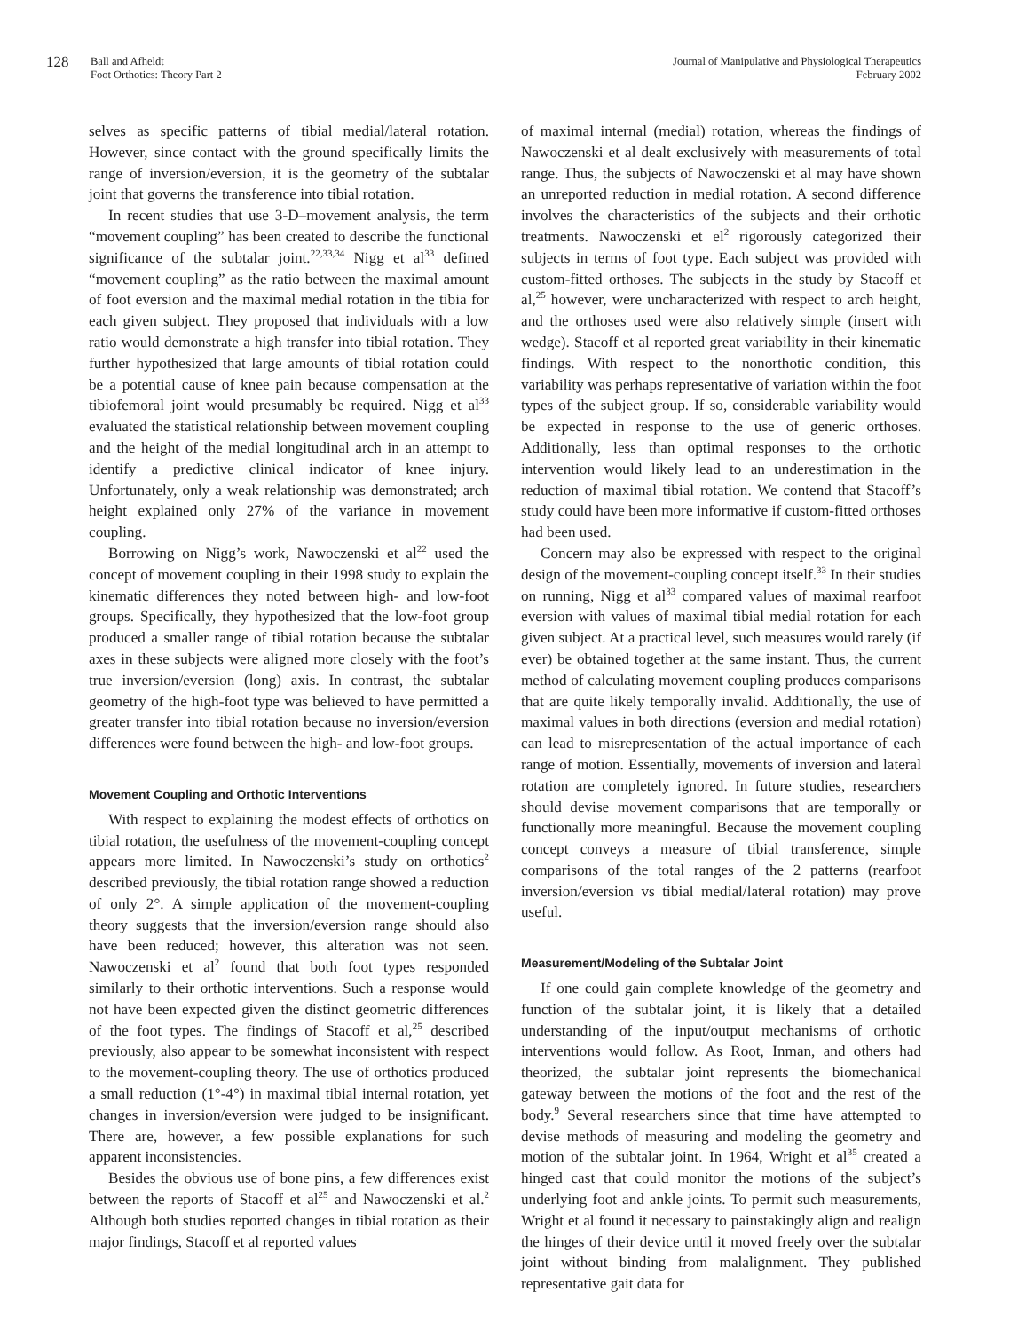128
Ball and Afheldt
Foot Orthotics: Theory Part 2
Journal of Manipulative and Physiological Therapeutics
February 2002
selves as specific patterns of tibial medial/lateral rotation. However, since contact with the ground specifically limits the range of inversion/eversion, it is the geometry of the subtalar joint that governs the transference into tibial rotation.
In recent studies that use 3-D–movement analysis, the term “movement coupling” has been created to describe the functional significance of the subtalar joint.<sup>22,33,34</sup> Nigg et al<sup>33</sup> defined “movement coupling” as the ratio between the maximal amount of foot eversion and the maximal medial rotation in the tibia for each given subject. They proposed that individuals with a low ratio would demonstrate a high transfer into tibial rotation. They further hypothesized that large amounts of tibial rotation could be a potential cause of knee pain because compensation at the tibiofemoral joint would presumably be required. Nigg et al<sup>33</sup> evaluated the statistical relationship between movement coupling and the height of the medial longitudinal arch in an attempt to identify a predictive clinical indicator of knee injury. Unfortunately, only a weak relationship was demonstrated; arch height explained only 27% of the variance in movement coupling.
Borrowing on Nigg’s work, Nawoczenski et al<sup>22</sup> used the concept of movement coupling in their 1998 study to explain the kinematic differences they noted between high- and low-foot groups. Specifically, they hypothesized that the low-foot group produced a smaller range of tibial rotation because the subtalar axes in these subjects were aligned more closely with the foot’s true inversion/eversion (long) axis. In contrast, the subtalar geometry of the high-foot type was believed to have permitted a greater transfer into tibial rotation because no inversion/eversion differences were found between the high- and low-foot groups.
Movement Coupling and Orthotic Interventions
With respect to explaining the modest effects of orthotics on tibial rotation, the usefulness of the movement-coupling concept appears more limited. In Nawoczenski’s study on orthotics<sup>2</sup> described previously, the tibial rotation range showed a reduction of only 2°. A simple application of the movement-coupling theory suggests that the inversion/eversion range should also have been reduced; however, this alteration was not seen. Nawoczenski et al<sup>2</sup> found that both foot types responded similarly to their orthotic interventions. Such a response would not have been expected given the distinct geometric differences of the foot types. The findings of Stacoff et al,<sup>25</sup> described previously, also appear to be somewhat inconsistent with respect to the movement-coupling theory. The use of orthotics produced a small reduction (1°-4°) in maximal tibial internal rotation, yet changes in inversion/eversion were judged to be insignificant. There are, however, a few possible explanations for such apparent inconsistencies.
Besides the obvious use of bone pins, a few differences exist between the reports of Stacoff et al<sup>25</sup> and Nawoczenski et al.<sup>2</sup> Although both studies reported changes in tibial rotation as their major findings, Stacoff et al reported values
of maximal internal (medial) rotation, whereas the findings of Nawoczenski et al dealt exclusively with measurements of total range. Thus, the subjects of Nawoczenski et al may have shown an unreported reduction in medial rotation. A second difference involves the characteristics of the subjects and their orthotic treatments. Nawoczenski et el<sup>2</sup> rigorously categorized their subjects in terms of foot type. Each subject was provided with custom-fitted orthoses. The subjects in the study by Stacoff et al,<sup>25</sup> however, were uncharacterized with respect to arch height, and the orthoses used were also relatively simple (insert with wedge). Stacoff et al reported great variability in their kinematic findings. With respect to the nonorthotic condition, this variability was perhaps representative of variation within the foot types of the subject group. If so, considerable variability would be expected in response to the use of generic orthoses. Additionally, less than optimal responses to the orthotic intervention would likely lead to an underestimation in the reduction of maximal tibial rotation. We contend that Stacoff’s study could have been more informative if custom-fitted orthoses had been used.
Concern may also be expressed with respect to the original design of the movement-coupling concept itself.<sup>33</sup> In their studies on running, Nigg et al<sup>33</sup> compared values of maximal rearfoot eversion with values of maximal tibial medial rotation for each given subject. At a practical level, such measures would rarely (if ever) be obtained together at the same instant. Thus, the current method of calculating movement coupling produces comparisons that are quite likely temporally invalid. Additionally, the use of maximal values in both directions (eversion and medial rotation) can lead to misrepresentation of the actual importance of each range of motion. Essentially, movements of inversion and lateral rotation are completely ignored. In future studies, researchers should devise movement comparisons that are temporally or functionally more meaningful. Because the movement coupling concept conveys a measure of tibial transference, simple comparisons of the total ranges of the 2 patterns (rearfoot inversion/eversion vs tibial medial/lateral rotation) may prove useful.
Measurement/Modeling of the Subtalar Joint
If one could gain complete knowledge of the geometry and function of the subtalar joint, it is likely that a detailed understanding of the input/output mechanisms of orthotic interventions would follow. As Root, Inman, and others had theorized, the subtalar joint represents the biomechanical gateway between the motions of the foot and the rest of the body.<sup>9</sup> Several researchers since that time have attempted to devise methods of measuring and modeling the geometry and motion of the subtalar joint. In 1964, Wright et al<sup>35</sup> created a hinged cast that could monitor the motions of the subject’s underlying foot and ankle joints. To permit such measurements, Wright et al found it necessary to painstakingly align and realign the hinges of their device until it moved freely over the subtalar joint without binding from malalignment. They published representative gait data for